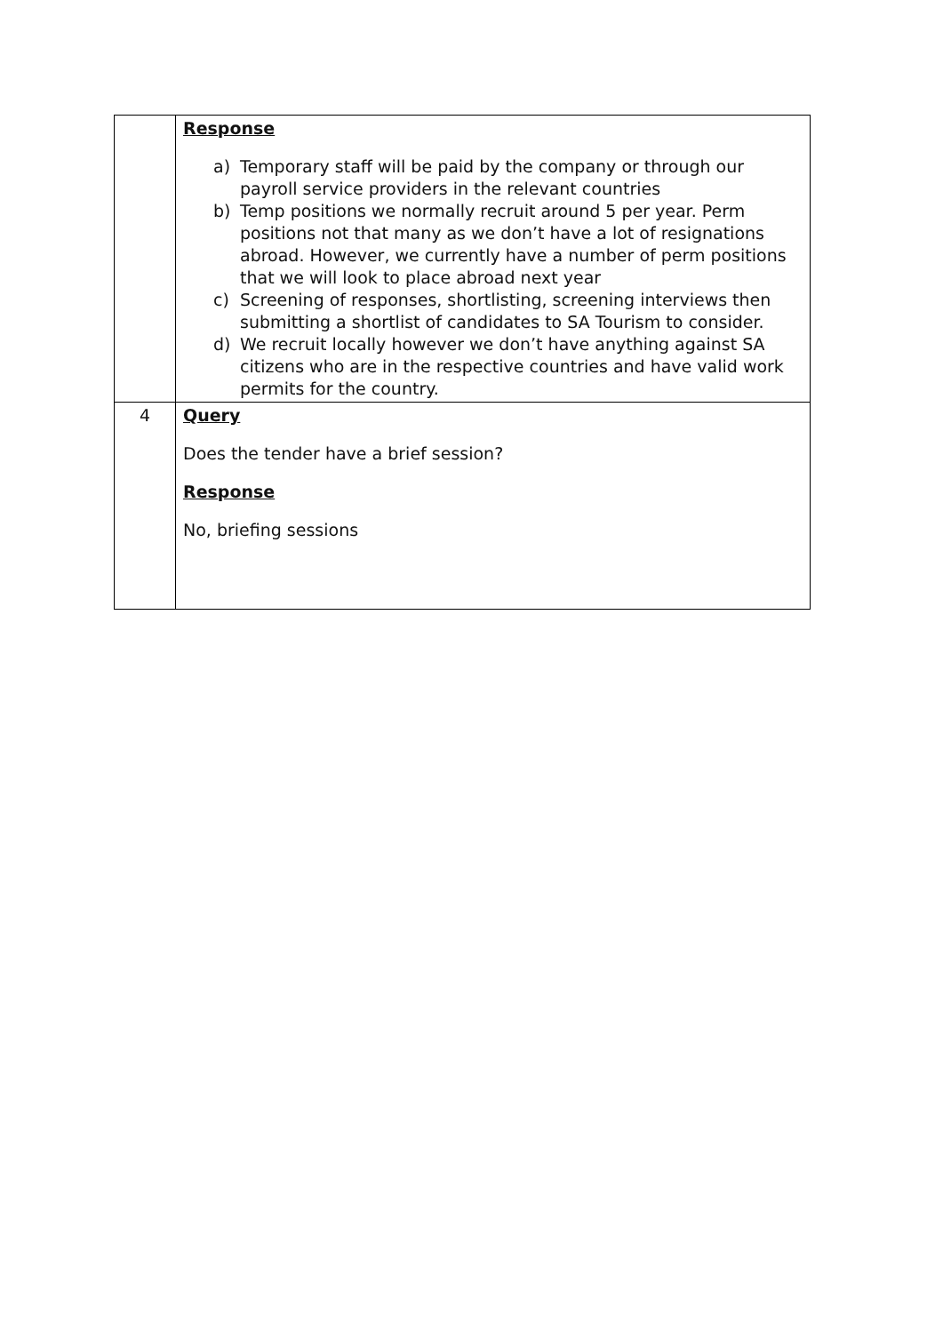| | Response a) Temporary staff will be paid by the company or through our payroll service providers in the relevant countries b) Temp positions we normally recruit around 5 per year. Perm positions not that many as we don’t have a lot of resignations abroad. However, we currently have a number of perm positions that we will look to place abroad next year c) Screening of responses, shortlisting, screening interviews then submitting a shortlist of candidates to SA Tourism to consider. d) We recruit locally however we don’t have anything against SA citizens who are in the respective countries and have valid work permits for the country. |
| 4 | Query Does the tender have a brief session? Response No, briefing sessions |